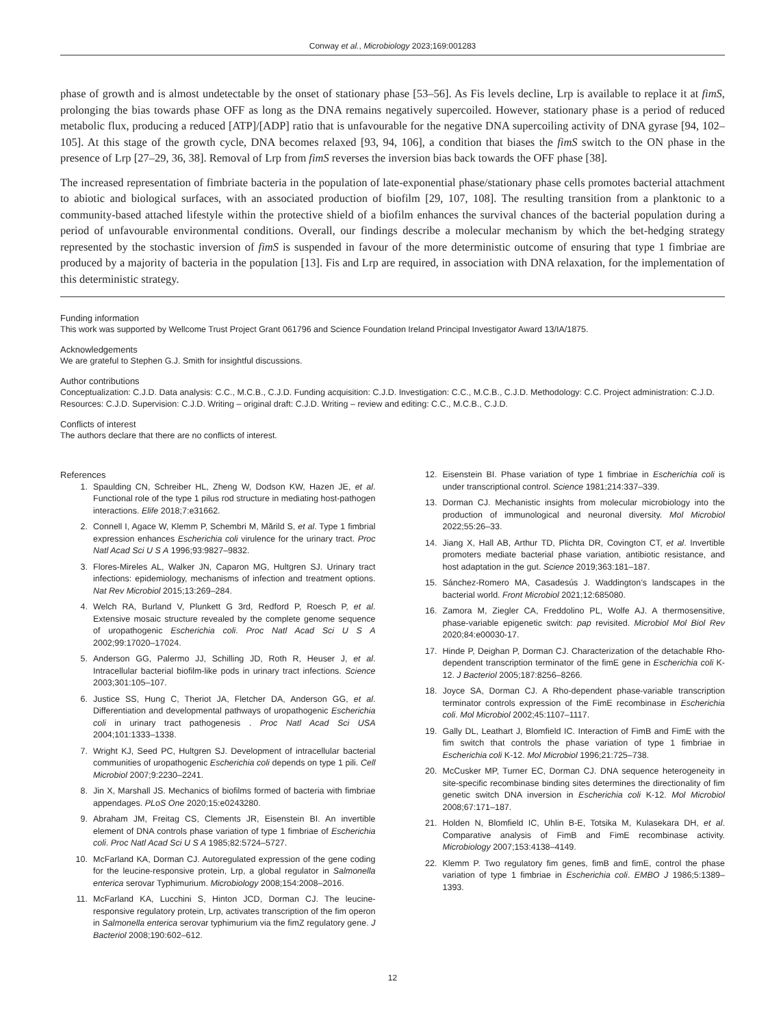Conway et al., Microbiology 2023;169:001283
phase of growth and is almost undetectable by the onset of stationary phase [53–56]. As Fis levels decline, Lrp is available to replace it at fimS, prolonging the bias towards phase OFF as long as the DNA remains negatively supercoiled. However, stationary phase is a period of reduced metabolic flux, producing a reduced [ATP]/[ADP] ratio that is unfavourable for the negative DNA supercoiling activity of DNA gyrase [94, 102–105]. At this stage of the growth cycle, DNA becomes relaxed [93, 94, 106], a condition that biases the fimS switch to the ON phase in the presence of Lrp [27–29, 36, 38]. Removal of Lrp from fimS reverses the inversion bias back towards the OFF phase [38].
The increased representation of fimbriate bacteria in the population of late-exponential phase/stationary phase cells promotes bacterial attachment to abiotic and biological surfaces, with an associated production of biofilm [29, 107, 108]. The resulting transition from a planktonic to a community-based attached lifestyle within the protective shield of a biofilm enhances the survival chances of the bacterial population during a period of unfavourable environmental conditions. Overall, our findings describe a molecular mechanism by which the bet-hedging strategy represented by the stochastic inversion of fimS is suspended in favour of the more deterministic outcome of ensuring that type 1 fimbriae are produced by a majority of bacteria in the population [13]. Fis and Lrp are required, in association with DNA relaxation, for the implementation of this deterministic strategy.
Funding information
This work was supported by Wellcome Trust Project Grant 061796 and Science Foundation Ireland Principal Investigator Award 13/IA/1875.
Acknowledgements
We are grateful to Stephen G.J. Smith for insightful discussions.
Author contributions
Conceptualization: C.J.D. Data analysis: C.C., M.C.B., C.J.D. Funding acquisition: C.J.D. Investigation: C.C., M.C.B., C.J.D. Methodology: C.C. Project administration: C.J.D. Resources: C.J.D. Supervision: C.J.D. Writing – original draft: C.J.D. Writing – review and editing: C.C., M.C.B., C.J.D.
Conflicts of interest
The authors declare that there are no conflicts of interest.
References
1. Spaulding CN, Schreiber HL, Zheng W, Dodson KW, Hazen JE, et al. Functional role of the type 1 pilus rod structure in mediating host-pathogen interactions. Elife 2018;7:e31662.
2. Connell I, Agace W, Klemm P, Schembri M, Mărild S, et al. Type 1 fimbrial expression enhances Escherichia coli virulence for the urinary tract. Proc Natl Acad Sci U S A 1996;93:9827–9832.
3. Flores-Mireles AL, Walker JN, Caparon MG, Hultgren SJ. Urinary tract infections: epidemiology, mechanisms of infection and treatment options. Nat Rev Microbiol 2015;13:269–284.
4. Welch RA, Burland V, Plunkett G 3rd, Redford P, Roesch P, et al. Extensive mosaic structure revealed by the complete genome sequence of uropathogenic Escherichia coli. Proc Natl Acad Sci U S A 2002;99:17020–17024.
5. Anderson GG, Palermo JJ, Schilling JD, Roth R, Heuser J, et al. Intracellular bacterial biofilm-like pods in urinary tract infections. Science 2003;301:105–107.
6. Justice SS, Hung C, Theriot JA, Fletcher DA, Anderson GG, et al. Differentiation and developmental pathways of uropathogenic Escherichia coli in urinary tract pathogenesis . Proc Natl Acad Sci USA 2004;101:1333–1338.
7. Wright KJ, Seed PC, Hultgren SJ. Development of intracellular bacterial communities of uropathogenic Escherichia coli depends on type 1 pili. Cell Microbiol 2007;9:2230–2241.
8. Jin X, Marshall JS. Mechanics of biofilms formed of bacteria with fimbriae appendages. PLoS One 2020;15:e0243280.
9. Abraham JM, Freitag CS, Clements JR, Eisenstein BI. An invertible element of DNA controls phase variation of type 1 fimbriae of Escherichia coli. Proc Natl Acad Sci U S A 1985;82:5724–5727.
10. McFarland KA, Dorman CJ. Autoregulated expression of the gene coding for the leucine-responsive protein, Lrp, a global regulator in Salmonella enterica serovar Typhimurium. Microbiology 2008;154:2008–2016.
11. McFarland KA, Lucchini S, Hinton JCD, Dorman CJ. The leucine-responsive regulatory protein, Lrp, activates transcription of the fim operon in Salmonella enterica serovar typhimurium via the fimZ regulatory gene. J Bacteriol 2008;190:602–612.
12. Eisenstein BI. Phase variation of type 1 fimbriae in Escherichia coli is under transcriptional control. Science 1981;214:337–339.
13. Dorman CJ. Mechanistic insights from molecular microbiology into the production of immunological and neuronal diversity. Mol Microbiol 2022;55:26–33.
14. Jiang X, Hall AB, Arthur TD, Plichta DR, Covington CT, et al. Invertible promoters mediate bacterial phase variation, antibiotic resistance, and host adaptation in the gut. Science 2019;363:181–187.
15. Sánchez-Romero MA, Casadesús J. Waddington’s landscapes in the bacterial world. Front Microbiol 2021;12:685080.
16. Zamora M, Ziegler CA, Freddolino PL, Wolfe AJ. A thermosensitive, phase-variable epigenetic switch: pap revisited. Microbiol Mol Biol Rev 2020;84:e00030-17.
17. Hinde P, Deighan P, Dorman CJ. Characterization of the detachable Rho-dependent transcription terminator of the fimE gene in Escherichia coli K-12. J Bacteriol 2005;187:8256–8266.
18. Joyce SA, Dorman CJ. A Rho-dependent phase-variable transcription terminator controls expression of the FimE recombinase in Escherichia coli. Mol Microbiol 2002;45:1107–1117.
19. Gally DL, Leathart J, Blomfield IC. Interaction of FimB and FimE with the fim switch that controls the phase variation of type 1 fimbriae in Escherichia coli K-12. Mol Microbiol 1996;21:725–738.
20. McCusker MP, Turner EC, Dorman CJ. DNA sequence heterogeneity in site-specific recombinase binding sites determines the directionality of fim genetic switch DNA inversion in Escherichia coli K-12. Mol Microbiol 2008;67:171–187.
21. Holden N, Blomfield IC, Uhlin B-E, Totsika M, Kulasekara DH, et al. Comparative analysis of FimB and FimE recombinase activity. Microbiology 2007;153:4138–4149.
22. Klemm P. Two regulatory fim genes, fimB and fimE, control the phase variation of type 1 fimbriae in Escherichia coli. EMBO J 1986;5:1389–1393.
12